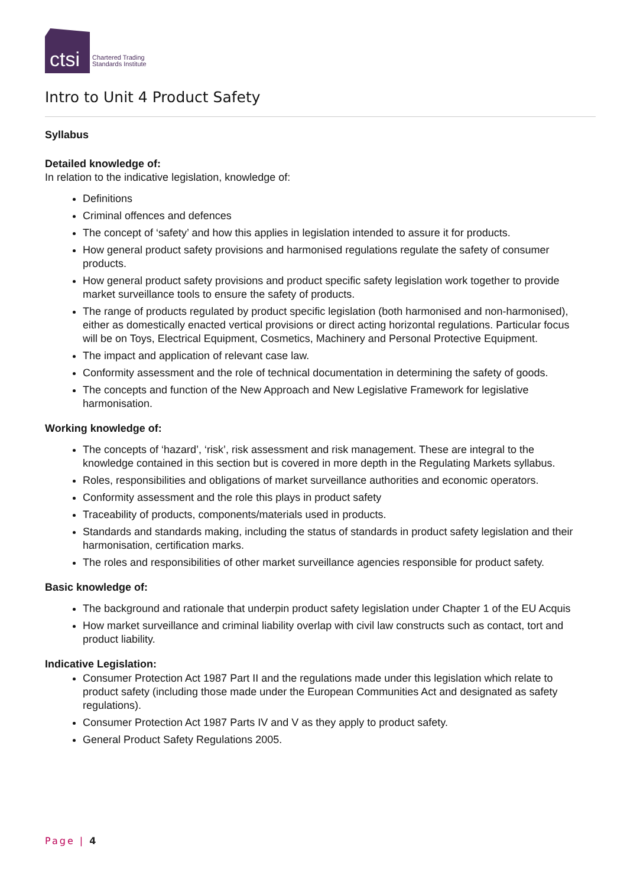ctsi
Chartered Trading
Standards Institute
Intro to Unit 4 Product Safety
Syllabus
Detailed knowledge of:
In relation to the indicative legislation, knowledge of:
Definitions
Criminal offences and defences
The concept of ‘safety’ and how this applies in legislation intended to assure it for products.
How general product safety provisions and harmonised regulations regulate the safety of consumer products.
How general product safety provisions and product specific safety legislation work together to provide market surveillance tools to ensure the safety of products.
The range of products regulated by product specific legislation (both harmonised and non-harmonised), either as domestically enacted vertical provisions or direct acting horizontal regulations. Particular focus will be on Toys, Electrical Equipment, Cosmetics, Machinery and Personal Protective Equipment.
The impact and application of relevant case law.
Conformity assessment and the role of technical documentation in determining the safety of goods.
The concepts and function of the New Approach and New Legislative Framework for legislative harmonisation.
Working knowledge of:
The concepts of ‘hazard’, ‘risk’, risk assessment and risk management. These are integral to the knowledge contained in this section but is covered in more depth in the Regulating Markets syllabus.
Roles, responsibilities and obligations of market surveillance authorities and economic operators.
Conformity assessment and the role this plays in product safety
Traceability of products, components/materials used in products.
Standards and standards making, including the status of standards in product safety legislation and their harmonisation, certification marks.
The roles and responsibilities of other market surveillance agencies responsible for product safety.
Basic knowledge of:
The background and rationale that underpin product safety legislation under Chapter 1 of the EU Acquis
How market surveillance and criminal liability overlap with civil law constructs such as contact, tort and product liability.
Indicative Legislation:
Consumer Protection Act 1987 Part II and the regulations made under this legislation which relate to product safety (including those made under the European Communities Act and designated as safety regulations).
Consumer Protection Act 1987 Parts IV and V as they apply to product safety.
General Product Safety Regulations 2005.
Page | 4